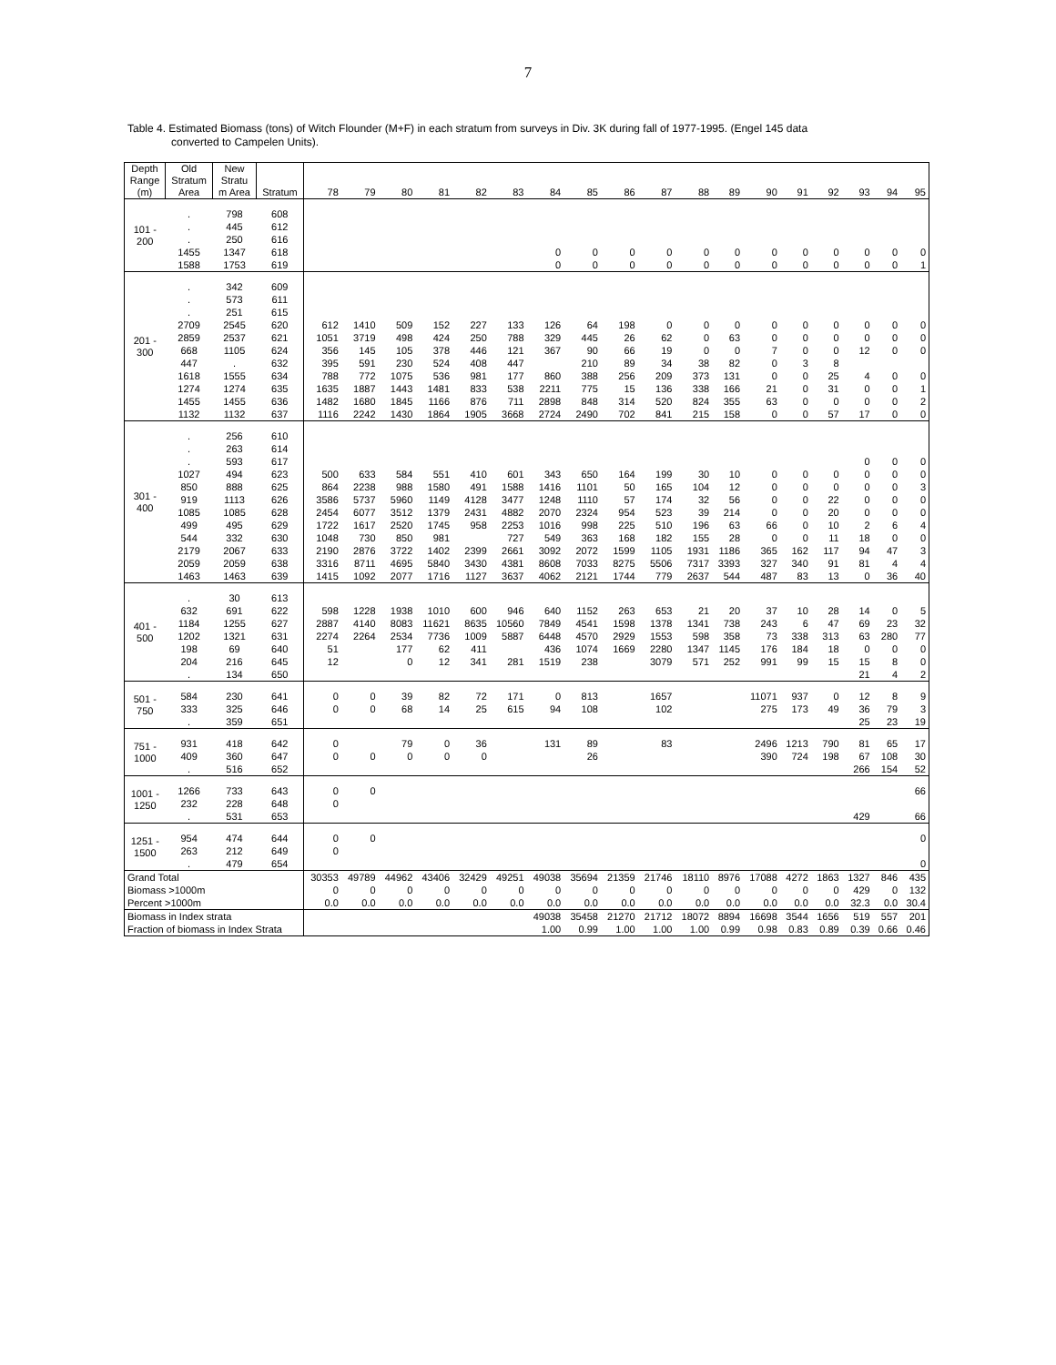7
Table 4. Estimated Biomass (tons) of Witch Flounder (M+F) in each stratum from surveys in Div. 3K during fall of 1977-1995. (Engel 145 data
converted to Campelen Units).
| Depth Range (m) | Old Stratum Area | New Stratu m Area | Stratum | 78 | 79 | 80 | 81 | 82 | 83 | 84 | 85 | 86 | 87 | 88 | 89 | 90 | 91 | 92 | 93 | 94 | 95 |
| --- | --- | --- | --- | --- | --- | --- | --- | --- | --- | --- | --- | --- | --- | --- | --- | --- | --- | --- | --- | --- | --- |
| 101 - 200 | | | | | | | | | | | | | | | | | | | | | |
| | . | 798 | 608 | | | | | | | | | | | | | | | | | | |
| | . | 445 | 612 | | | | | | | | | | | | | | | | | | |
| | . | 250 | 616 | | | | | | | | | | | | | | | | | | |
| | 1455 | 1347 | 618 | | | | | | | 0 | 0 | 0 | 0 | 0 | 0 | 0 | 0 | 0 | 0 | 0 | 0 |
| | 1588 | 1753 | 619 | | | | | | | 0 | 0 | 0 | 0 | 0 | 0 | 0 | 0 | 0 | 0 | 0 | 1 |
| 201 - 300 | | | | | | | | | | | | | | | | | | | | | |
| | . | 342 | 609 | | | | | | | | | | | | | | | | | | |
| | . | 573 | 611 | | | | | | | | | | | | | | | | | | |
| | . | 251 | 615 | | | | | | | | | | | | | | | | | | |
| | 2709 | 2545 | 620 | 612 | 1410 | 509 | 152 | 227 | 133 | 126 | 64 | 198 | 0 | 0 | 0 | 0 | 0 | 0 | 0 | 0 | 0 |
| | 2859 | 2537 | 621 | 1051 | 3719 | 498 | 424 | 250 | 788 | 329 | 445 | 26 | 62 | 0 | 63 | 0 | 0 | 0 | 0 | 0 | 0 |
| | 668 | 1105 | 624 | 356 | 145 | 105 | 378 | 446 | 121 | 367 | 90 | 66 | 19 | 0 | 0 | 7 | 0 | 0 | 12 | 0 | 0 |
| | 447 | . | 632 | 395 | 591 | 230 | 524 | 408 | 447 | | 210 | 89 | 34 | 38 | 82 | 0 | 3 | 8 | | | |
| | 1618 | 1555 | 634 | 788 | 772 | 1075 | 536 | 981 | 177 | 860 | 388 | 256 | 209 | 373 | 131 | 0 | 0 | 25 | 4 | 0 | 0 |
| | 1274 | 1274 | 635 | 1635 | 1887 | 1443 | 1481 | 833 | 538 | 2211 | 775 | 15 | 136 | 338 | 166 | 21 | 0 | 31 | 0 | 0 | 1 |
| | 1455 | 1455 | 636 | 1482 | 1680 | 1845 | 1166 | 876 | 711 | 2898 | 848 | 314 | 520 | 824 | 355 | 63 | 0 | 0 | 0 | 0 | 2 |
| | 1132 | 1132 | 637 | 1116 | 2242 | 1430 | 1864 | 1905 | 3668 | 2724 | 2490 | 702 | 841 | 215 | 158 | 0 | 0 | 57 | 17 | 0 | 0 |
| 301 - 400 | | | | | | | | | | | | | | | | | | | | | |
| | . | 256 | 610 | | | | | | | | | | | | | | | | | | |
| | . | 263 | 614 | | | | | | | | | | | | | | | | | | |
| | . | 593 | 617 | | | | | | | | | | | | | | | | 0 | 0 | 0 |
| | 1027 | 494 | 623 | 500 | 633 | 584 | 551 | 410 | 601 | 343 | 650 | 164 | 199 | 30 | 10 | 0 | 0 | 0 | 0 | 0 | 0 |
| | 850 | 888 | 625 | 864 | 2238 | 988 | 1580 | 491 | 1588 | 1416 | 1101 | 50 | 165 | 104 | 12 | 0 | 0 | 0 | 0 | 0 | 3 |
| | 919 | 1113 | 626 | 3586 | 5737 | 5960 | 1149 | 4128 | 3477 | 1248 | 1110 | 57 | 174 | 32 | 56 | 0 | 0 | 22 | 0 | 0 | 0 |
| | 1085 | 1085 | 628 | 2454 | 6077 | 3512 | 1379 | 2431 | 4882 | 2070 | 2324 | 954 | 523 | 39 | 214 | 0 | 0 | 20 | 0 | 0 | 0 |
| | 499 | 495 | 629 | 1722 | 1617 | 2520 | 1745 | 958 | 2253 | 1016 | 998 | 225 | 510 | 196 | 63 | 66 | 0 | 10 | 2 | 6 | 4 |
| | 544 | 332 | 630 | 1048 | 730 | 850 | 981 | | 727 | 549 | 363 | 168 | 182 | 155 | 28 | 0 | 0 | 11 | 18 | 0 | 0 |
| | 2179 | 2067 | 633 | 2190 | 2876 | 3722 | 1402 | 2399 | 2661 | 3092 | 2072 | 1599 | 1105 | 1931 | 1186 | 365 | 162 | 117 | 94 | 47 | 3 |
| | 2059 | 2059 | 638 | 3316 | 8711 | 4695 | 5840 | 3430 | 4381 | 8608 | 7033 | 8275 | 5506 | 7317 | 3393 | 327 | 340 | 91 | 81 | 4 | 4 |
| | 1463 | 1463 | 639 | 1415 | 1092 | 2077 | 1716 | 1127 | 3637 | 4062 | 2121 | 1744 | 779 | 2637 | 544 | 487 | 83 | 13 | 0 | 36 | 40 |
| 401 - 500 | | | | | | | | | | | | | | | | | | | | | |
| | . | 30 | 613 | | | | | | | | | | | | | | | | | | |
| | 632 | 691 | 622 | 598 | 1228 | 1938 | 1010 | 600 | 946 | 640 | 1152 | 263 | 653 | 21 | 20 | 37 | 10 | 28 | 14 | 0 | 5 |
| | 1184 | 1255 | 627 | 2887 | 4140 | 8083 | 11621 | 8635 | 10560 | 7849 | 4541 | 1598 | 1378 | 1341 | 738 | 243 | 6 | 47 | 69 | 23 | 32 |
| | 1202 | 1321 | 631 | 2274 | 2264 | 2534 | 7736 | 1009 | 5887 | 6448 | 4570 | 2929 | 1553 | 598 | 358 | 73 | 338 | 313 | 63 | 280 | 77 |
| | 198 | 69 | 640 | 51 | | 177 | 62 | 411 | | 436 | 1074 | 1669 | 2280 | 1347 | 1145 | 176 | 184 | 18 | 0 | 0 | 0 |
| | 204 | 216 | 645 | 12 | | 0 | 12 | 341 | 281 | 1519 | 238 | | 3079 | 571 | 252 | 991 | 99 | 15 | 15 | 8 | 0 |
| | . | 134 | 650 | | | | | | | | | | | | | | | | 21 | 4 | 2 |
| 501 - 750 | | | | | | | | | | | | | | | | | | | | | |
| | 584 | 230 | 641 | 0 | 0 | 39 | 82 | 72 | 171 | 0 | 813 | | 1657 | | | 11071 | 937 | 0 | 12 | 8 | 9 |
| | 333 | 325 | 646 | 0 | 0 | 68 | 14 | 25 | 615 | 94 | 108 | | 102 | | | 275 | 173 | 49 | 36 | 79 | 3 |
| | . | 359 | 651 | | | | | | | | | | | | | | | | 25 | 23 | 19 |
| 751 - 1000 | | | | | | | | | | | | | | | | | | | | | |
| | 931 | 418 | 642 | 0 | | 79 | 0 | 36 | | 131 | 89 | | 83 | | | 2496 | 1213 | 790 | 81 | 65 | 17 |
| | 409 | 360 | 647 | 0 | 0 | 0 | 0 | 0 | | | 26 | | | | | 390 | 724 | 198 | 67 | 108 | 30 |
| | . | 516 | 652 | | | | | | | | | | | | | | | | 266 | 154 | 52 |
| 1001 - 1250 | | | | | | | | | | | | | | | | | | | | | |
| | 1266 | 733 | 643 | 0 | 0 | | | | | | | | | | | | | | | | 66 |
| | 232 | 228 | 648 | 0 | | | | | | | | | | | | | | | | | |
| | . | 531 | 653 | | | | | | | | | | | | | | | | 429 | | 66 |
| 1251 - 1500 | | | | | | | | | | | | | | | | | | | | | |
| | 954 | 474 | 644 | 0 | 0 | | | | | | | | | | | | | | | | 0 |
| | 263 | 212 | 649 | 0 | | | | | | | | | | | | | | | | | |
| | . | 479 | 654 | | | | | | | | | | | | | | | | | | 0 |
| Grand Total | | | | 30353 | 49789 | 44962 | 43406 | 32429 | 49251 | 49038 | 35694 | 21359 | 21746 | 18110 | 8976 | 17088 | 4272 | 1863 | 1327 | 846 | 435 |
| Biomass >1000m | | | | 0 | 0 | 0 | 0 | 0 | 0 | 0 | 0 | 0 | 0 | 0 | 0 | 0 | 0 | 0 | 429 | 0 | 132 |
| Percent >1000m | | | | 0.0 | 0.0 | 0.0 | 0.0 | 0.0 | 0.0 | 0.0 | 0.0 | 0.0 | 0.0 | 0.0 | 0.0 | 0.0 | 0.0 | 0.0 | 32.3 | 0.0 | 30.4 |
| Biomass in Index strata | | | | | | | | | | 49038 | 35458 | 21270 | 21712 | 18072 | 8894 | 16698 | 3544 | 1656 | 519 | 557 | 201 |
| Fraction of biomass in Index Strata | | | | | | | | | | 1.00 | 0.99 | 1.00 | 1.00 | 1.00 | 0.99 | 0.98 | 0.83 | 0.89 | 0.39 | 0.66 | 0.46 |